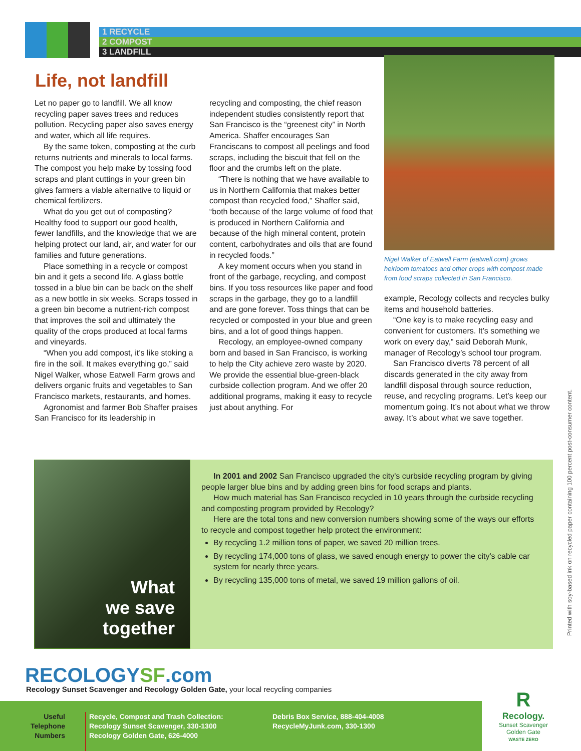1 RECYCLE
2 COMPOST
3 LANDFILL
Life, not landfill
Let no paper go to landfill. We all know recycling paper saves trees and reduces pollution. Recycling paper also saves energy and water, which all life requires.
By the same token, composting at the curb returns nutrients and minerals to local farms. The compost you help make by tossing food scraps and plant cuttings in your green bin gives farmers a viable alternative to liquid or chemical fertilizers.
What do you get out of composting? Healthy food to support our good health, fewer landfills, and the knowledge that we are helping protect our land, air, and water for our families and future generations.
Place something in a recycle or compost bin and it gets a second life. A glass bottle tossed in a blue bin can be back on the shelf as a new bottle in six weeks. Scraps tossed in a green bin become a nutrient-rich compost that improves the soil and ultimately the quality of the crops produced at local farms and vineyards.
“When you add compost, it’s like stoking a fire in the soil. It makes everything go,” said Nigel Walker, whose Eatwell Farm grows and delivers organic fruits and vegetables to San Francisco markets, restaurants, and homes.
Agronomist and farmer Bob Shaffer praises San Francisco for its leadership in
recycling and composting, the chief reason independent studies consistently report that San Francisco is the “greenest city” in North America. Shaffer encourages San Franciscans to compost all peelings and food scraps, including the biscuit that fell on the floor and the crumbs left on the plate.
“There is nothing that we have available to us in Northern California that makes better compost than recycled food,” Shaffer said, “both because of the large volume of food that is produced in Northern California and because of the high mineral content, protein content, carbohydrates and oils that are found in recycled foods.”
A key moment occurs when you stand in front of the garbage, recycling, and compost bins. If you toss resources like paper and food scraps in the garbage, they go to a landfill and are gone forever. Toss things that can be recycled or composted in your blue and green bins, and a lot of good things happen.
Recology, an employee-owned company born and based in San Francisco, is working to help the City achieve zero waste by 2020. We provide the essential blue-green-black curbside collection program. And we offer 20 additional programs, making it easy to recycle just about anything. For
Nigel Walker of Eatwell Farm (eatwell.com) grows heirloom tomatoes and other crops with compost made from food scraps collected in San Francisco.
example, Recology collects and recycles bulky items and household batteries.
“One key is to make recycling easy and convenient for customers. It’s something we work on every day,” said Deborah Munk, manager of Recology’s school tour program.
San Francisco diverts 78 percent of all discards generated in the city away from landfill disposal through source reduction, reuse, and recycling programs. Let’s keep our momentum going. It’s not about what we throw away. It’s about what we save together.
What
we save
together
In 2001 and 2002 San Francisco upgraded the city's curbside recycling program by giving people larger blue bins and by adding green bins for food scraps and plants.
How much material has San Francisco recycled in 10 years through the curbside recycling and composting program provided by Recology?
Here are the total tons and new conversion numbers showing some of the ways our efforts to recycle and compost together help protect the environment:
By recycling 1.2 million tons of paper, we saved 20 million trees.
By recycling 174,000 tons of glass, we saved enough energy to power the city's cable car system for nearly three years.
By recycling 135,000 tons of metal, we saved 19 million gallons of oil.
Printed with soy-based ink on recycled paper containing 100 percent post-consumer content.
RECOLOGYSF.com
Recology Sunset Scavenger and Recology Golden Gate, your local recycling companies
Useful
Telephone
Numbers
Recycle, Compost and Trash Collection:
Recology Sunset Scavenger, 330-1300
Recology Golden Gate, 626-4000
Debris Box Service, 888-404-4008
RecycleMyJunk.com, 330-1300
R
Recology.
Sunset Scavenger
Golden Gate
WASTE ZERO